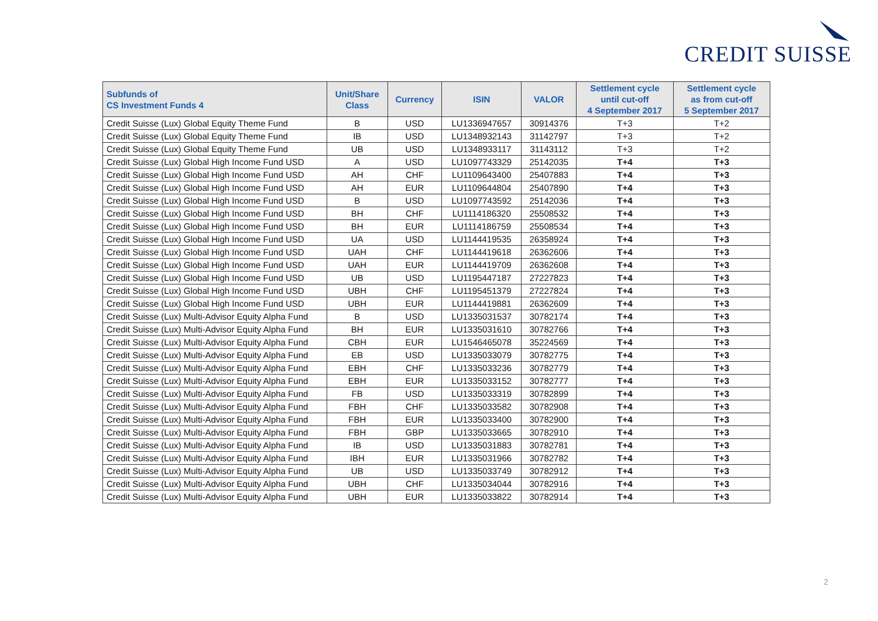CREDIT SUISSE
| Subfunds of CS Investment Funds 4 | Unit/Share Class | Currency | ISIN | VALOR | Settlement cycle until cut-off 4 September 2017 | Settlement cycle as from cut-off 5 September 2017 |
| --- | --- | --- | --- | --- | --- | --- |
| Credit Suisse (Lux) Global Equity Theme Fund | B | USD | LU1336947657 | 30914376 | T+3 | T+2 |
| Credit Suisse (Lux) Global Equity Theme Fund | IB | USD | LU1348932143 | 31142797 | T+3 | T+2 |
| Credit Suisse (Lux) Global Equity Theme Fund | UB | USD | LU1348933117 | 31143112 | T+3 | T+2 |
| Credit Suisse (Lux) Global High Income Fund USD | A | USD | LU1097743329 | 25142035 | T+4 | T+3 |
| Credit Suisse (Lux) Global High Income Fund USD | AH | CHF | LU1109643400 | 25407883 | T+4 | T+3 |
| Credit Suisse (Lux) Global High Income Fund USD | AH | EUR | LU1109644804 | 25407890 | T+4 | T+3 |
| Credit Suisse (Lux) Global High Income Fund USD | B | USD | LU1097743592 | 25142036 | T+4 | T+3 |
| Credit Suisse (Lux) Global High Income Fund USD | BH | CHF | LU1114186320 | 25508532 | T+4 | T+3 |
| Credit Suisse (Lux) Global High Income Fund USD | BH | EUR | LU1114186759 | 25508534 | T+4 | T+3 |
| Credit Suisse (Lux) Global High Income Fund USD | UA | USD | LU1144419535 | 26358924 | T+4 | T+3 |
| Credit Suisse (Lux) Global High Income Fund USD | UAH | CHF | LU1144419618 | 26362606 | T+4 | T+3 |
| Credit Suisse (Lux) Global High Income Fund USD | UAH | EUR | LU1144419709 | 26362608 | T+4 | T+3 |
| Credit Suisse (Lux) Global High Income Fund USD | UB | USD | LU1195447187 | 27227823 | T+4 | T+3 |
| Credit Suisse (Lux) Global High Income Fund USD | UBH | CHF | LU1195451379 | 27227824 | T+4 | T+3 |
| Credit Suisse (Lux) Global High Income Fund USD | UBH | EUR | LU1144419881 | 26362609 | T+4 | T+3 |
| Credit Suisse (Lux) Multi-Advisor Equity Alpha Fund | B | USD | LU1335031537 | 30782174 | T+4 | T+3 |
| Credit Suisse (Lux) Multi-Advisor Equity Alpha Fund | BH | EUR | LU1335031610 | 30782766 | T+4 | T+3 |
| Credit Suisse (Lux) Multi-Advisor Equity Alpha Fund | CBH | EUR | LU1546465078 | 35224569 | T+4 | T+3 |
| Credit Suisse (Lux) Multi-Advisor Equity Alpha Fund | EB | USD | LU1335033079 | 30782775 | T+4 | T+3 |
| Credit Suisse (Lux) Multi-Advisor Equity Alpha Fund | EBH | CHF | LU1335033236 | 30782779 | T+4 | T+3 |
| Credit Suisse (Lux) Multi-Advisor Equity Alpha Fund | EBH | EUR | LU1335033152 | 30782777 | T+4 | T+3 |
| Credit Suisse (Lux) Multi-Advisor Equity Alpha Fund | FB | USD | LU1335033319 | 30782899 | T+4 | T+3 |
| Credit Suisse (Lux) Multi-Advisor Equity Alpha Fund | FBH | CHF | LU1335033582 | 30782908 | T+4 | T+3 |
| Credit Suisse (Lux) Multi-Advisor Equity Alpha Fund | FBH | EUR | LU1335033400 | 30782900 | T+4 | T+3 |
| Credit Suisse (Lux) Multi-Advisor Equity Alpha Fund | FBH | GBP | LU1335033665 | 30782910 | T+4 | T+3 |
| Credit Suisse (Lux) Multi-Advisor Equity Alpha Fund | IB | USD | LU1335031883 | 30782781 | T+4 | T+3 |
| Credit Suisse (Lux) Multi-Advisor Equity Alpha Fund | IBH | EUR | LU1335031966 | 30782782 | T+4 | T+3 |
| Credit Suisse (Lux) Multi-Advisor Equity Alpha Fund | UB | USD | LU1335033749 | 30782912 | T+4 | T+3 |
| Credit Suisse (Lux) Multi-Advisor Equity Alpha Fund | UBH | CHF | LU1335034044 | 30782916 | T+4 | T+3 |
| Credit Suisse (Lux) Multi-Advisor Equity Alpha Fund | UBH | EUR | LU1335033822 | 30782914 | T+4 | T+3 |
2